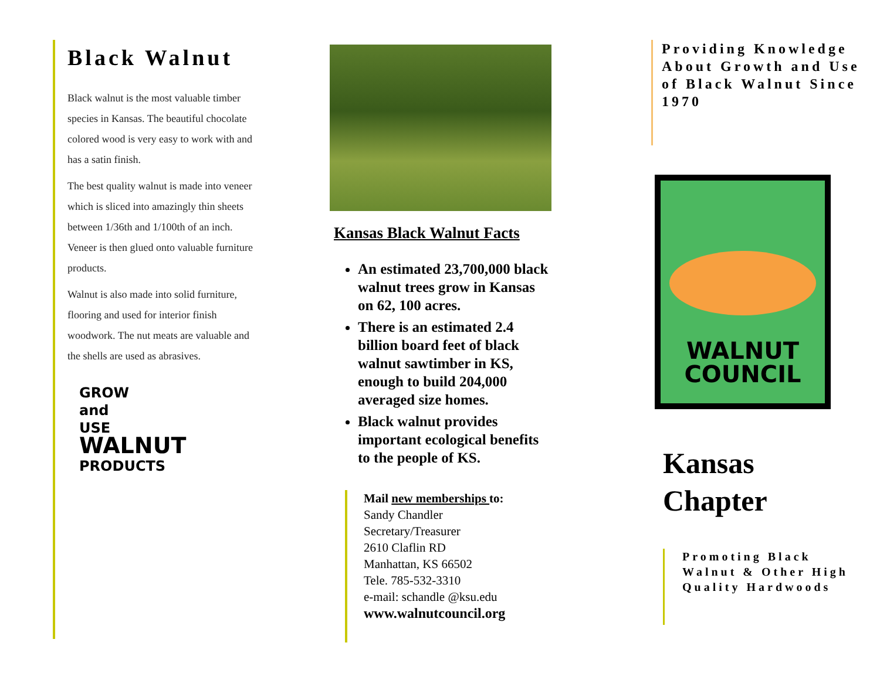Black Walnut
Black walnut is the most valuable timber species in Kansas. The beautiful chocolate colored wood is very easy to work with and has a satin finish.
The best quality walnut is made into veneer which is sliced into amazingly thin sheets between 1/36th and 1/100th of an inch. Veneer is then glued onto valuable furniture products.
Walnut is also made into solid furniture, flooring and used for interior finish woodwork. The nut meats are valuable and the shells are used as abrasives.
GROW
and
USE
WALNUT
PRODUCTS
Kansas Black Walnut Facts
An estimated 23,700,000 black walnut trees grow in Kansas on 62, 100 acres.
There is an estimated 2.4 billion board feet of black walnut sawtimber in KS, enough to build 204,000 averaged size homes.
Black walnut provides important ecological benefits to the people of KS.
Mail new memberships to:
Sandy Chandler
Secretary/Treasurer
2610 Claflin RD
Manhattan, KS 66502
Tele. 785-532-3310
e-mail: schandle @ksu.edu
www.walnutcouncil.org
Providing Knowledge About Growth and Use of Black Walnut Since 1970
WALNUT
COUNCIL
Kansas
Chapter
Promoting Black Walnut & Other High Quality Hardwoods